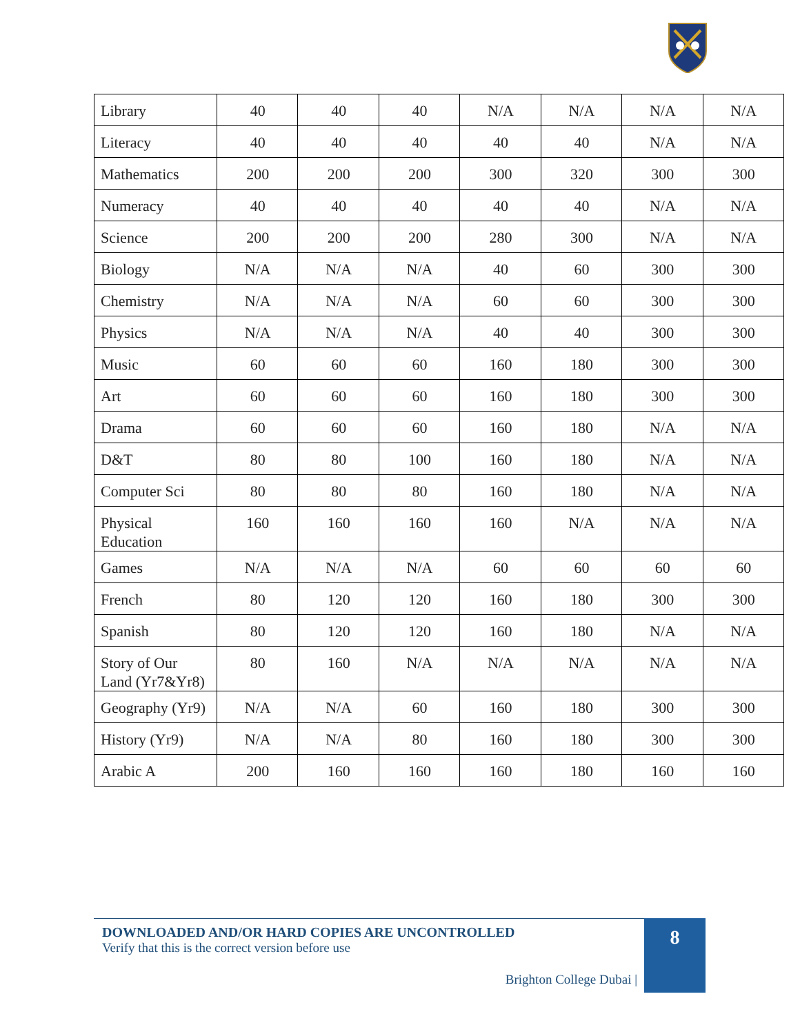| Library | 40 | 40 | 40 | N/A | N/A | N/A | N/A |
| Literacy | 40 | 40 | 40 | 40 | 40 | N/A | N/A |
| Mathematics | 200 | 200 | 200 | 300 | 320 | 300 | 300 |
| Numeracy | 40 | 40 | 40 | 40 | 40 | N/A | N/A |
| Science | 200 | 200 | 200 | 280 | 300 | N/A | N/A |
| Biology | N/A | N/A | N/A | 40 | 60 | 300 | 300 |
| Chemistry | N/A | N/A | N/A | 60 | 60 | 300 | 300 |
| Physics | N/A | N/A | N/A | 40 | 40 | 300 | 300 |
| Music | 60 | 60 | 60 | 160 | 180 | 300 | 300 |
| Art | 60 | 60 | 60 | 160 | 180 | 300 | 300 |
| Drama | 60 | 60 | 60 | 160 | 180 | N/A | N/A |
| D&T | 80 | 80 | 100 | 160 | 180 | N/A | N/A |
| Computer Sci | 80 | 80 | 80 | 160 | 180 | N/A | N/A |
| Physical Education | 160 | 160 | 160 | 160 | N/A | N/A | N/A |
| Games | N/A | N/A | N/A | 60 | 60 | 60 | 60 |
| French | 80 | 120 | 120 | 160 | 180 | 300 | 300 |
| Spanish | 80 | 120 | 120 | 160 | 180 | N/A | N/A |
| Story of Our Land (Yr7&Yr8) | 80 | 160 | N/A | N/A | N/A | N/A | N/A |
| Geography (Yr9) | N/A | N/A | 60 | 160 | 180 | 300 | 300 |
| History (Yr9) | N/A | N/A | 80 | 160 | 180 | 300 | 300 |
| Arabic A | 200 | 160 | 160 | 160 | 180 | 160 | 160 |
DOWNLOADED AND/OR HARD COPIES ARE UNCONTROLLED
Verify that this is the correct version before use
Brighton College Dubai |
8